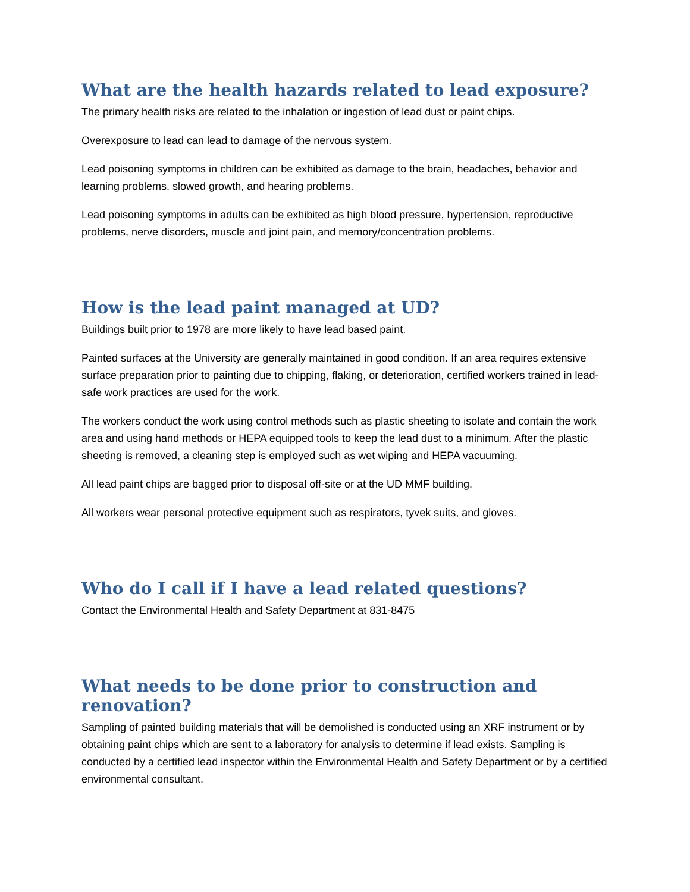What are the health hazards related to lead exposure?
The primary health risks are related to the inhalation or ingestion of lead dust or paint chips.
Overexposure to lead can lead to damage of the nervous system.
Lead poisoning symptoms in children can be exhibited as damage to the brain, headaches, behavior and learning problems, slowed growth, and hearing problems.
Lead poisoning symptoms in adults can be exhibited as high blood pressure, hypertension, reproductive problems, nerve disorders, muscle and joint pain, and memory/concentration problems.
How is the lead paint managed at UD?
Buildings built prior to 1978 are more likely to have lead based paint.
Painted surfaces at the University are generally maintained in good condition. If an area requires extensive surface preparation prior to painting due to chipping, flaking, or deterioration, certified workers trained in lead-safe work practices are used for the work.
The workers conduct the work using control methods such as plastic sheeting to isolate and contain the work area and using hand methods or HEPA equipped tools to keep the lead dust to a minimum. After the plastic sheeting is removed, a cleaning step is employed such as wet wiping and HEPA vacuuming.
All lead paint chips are bagged prior to disposal off-site or at the UD MMF building.
All workers wear personal protective equipment such as respirators, tyvek suits, and gloves.
Who do I call if I have a lead related questions?
Contact the Environmental Health and Safety Department at 831-8475
What needs to be done prior to construction and renovation?
Sampling of painted building materials that will be demolished is conducted using an XRF instrument or by obtaining paint chips which are sent to a laboratory for analysis to determine if lead exists. Sampling is conducted by a certified lead inspector within the Environmental Health and Safety Department or by a certified environmental consultant.